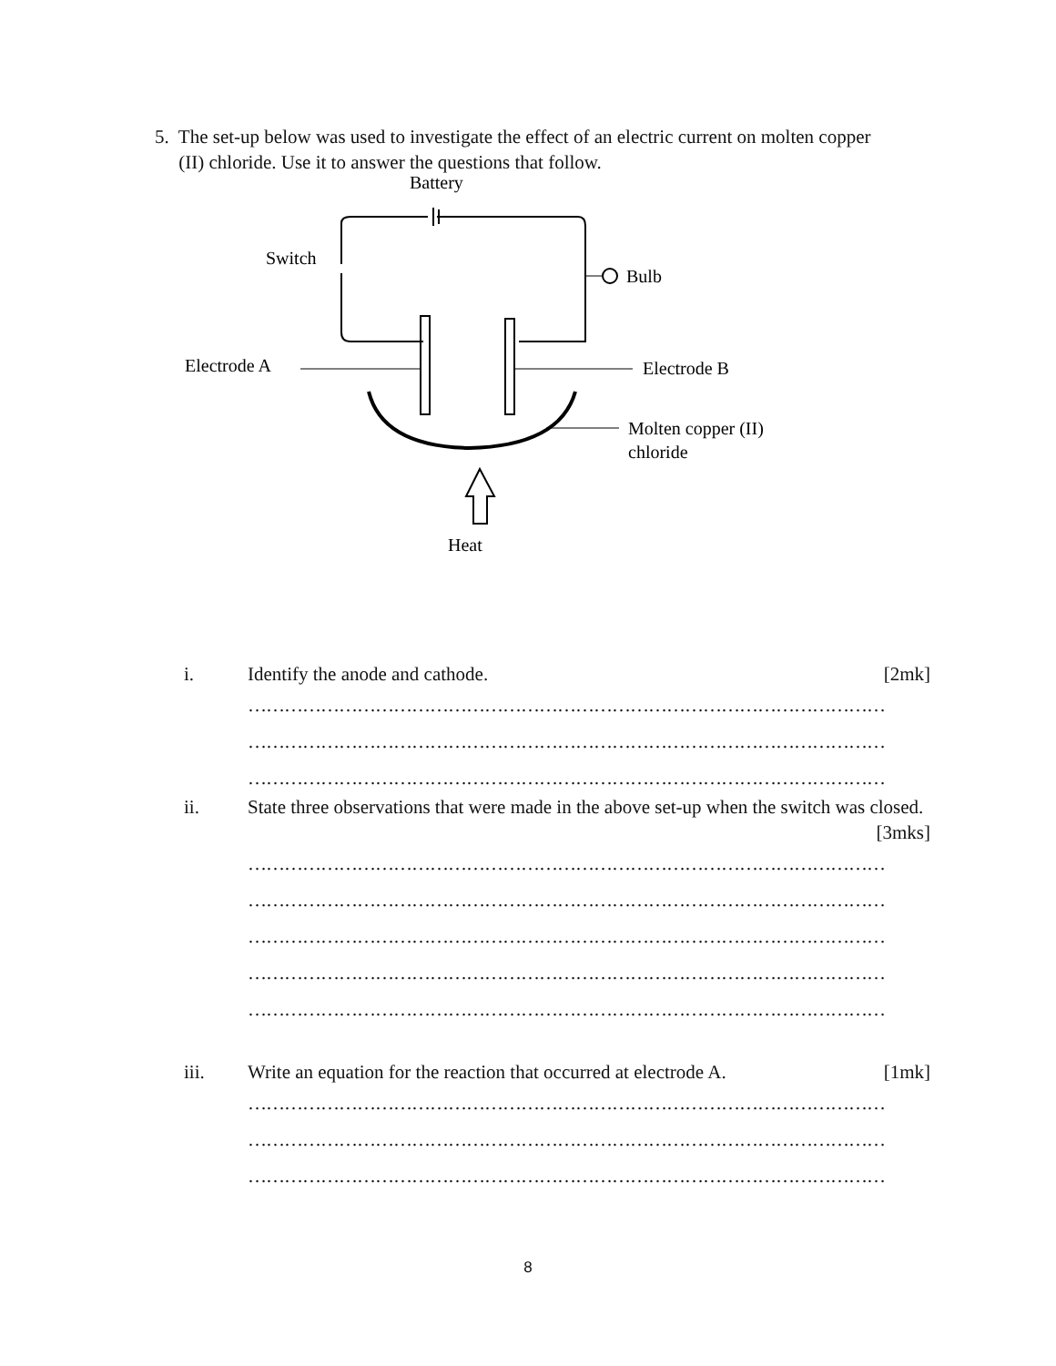5. The set-up below was used to investigate the effect of an electric current on molten copper
(II) chloride. Use it to answer the questions that follow.
Battery
Switch
Bulb
Electrode A
Electrode B
Molten copper (II)
chloride
Heat
i. Identify the anode and cathode. [2mk]
……………………………………………………………………………………………
……………………………………………………………………………………………
……………………………………………………………………………………………
ii. State three observations that were made in the above set-up when the switch was closed. [3mks]
……………………………………………………………………………………………
……………………………………………………………………………………………
……………………………………………………………………………………………
……………………………………………………………………………………………
……………………………………………………………………………………………
iii. Write an equation for the reaction that occurred at electrode A. [1mk]
……………………………………………………………………………………………
……………………………………………………………………………………………
……………………………………………………………………………………………
8